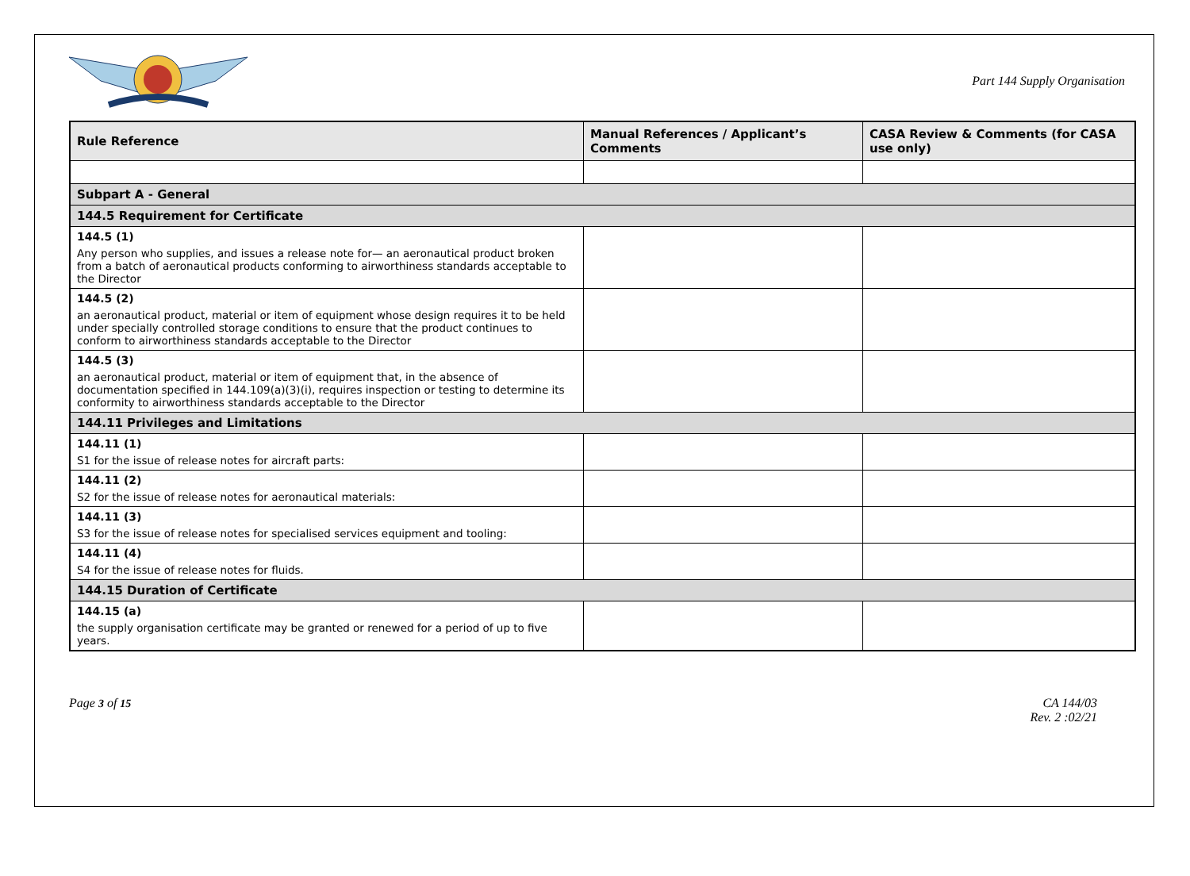Part 144 Supply Organisation
| Rule Reference | Manual References / Applicant’s Comments | CASA Review & Comments (for CASA use only) |
| --- | --- | --- |
| Subpart A - General | | |
| 144.5 Requirement for Certificate | | |
| 144.5 (1) Any person who supplies, and issues a release note for— an aeronautical product broken from a batch of aeronautical products conforming to airworthiness standards acceptable to the Director | | |
| 144.5 (2) an aeronautical product, material or item of equipment whose design requires it to be held under specially controlled storage conditions to ensure that the product continues to conform to airworthiness standards acceptable to the Director | | |
| 144.5 (3) an aeronautical product, material or item of equipment that, in the absence of documentation specified in 144.109(a)(3)(i), requires inspection or testing to determine its conformity to airworthiness standards acceptable to the Director | | |
| 144.11 Privileges and Limitations | | |
| 144.11 (1) S1 for the issue of release notes for aircraft parts: | | |
| 144.11 (2) S2 for the issue of release notes for aeronautical materials: | | |
| 144.11 (3) S3 for the issue of release notes for specialised services equipment and tooling: | | |
| 144.11 (4) S4 for the issue of release notes for fluids. | | |
| 144.15 Duration of Certificate | | |
| 144.15 (a) the supply organisation certificate may be granted or renewed for a period of up to five years. | | |
Page 3 of 15 CA 144/03
Rev. 2 :02/21